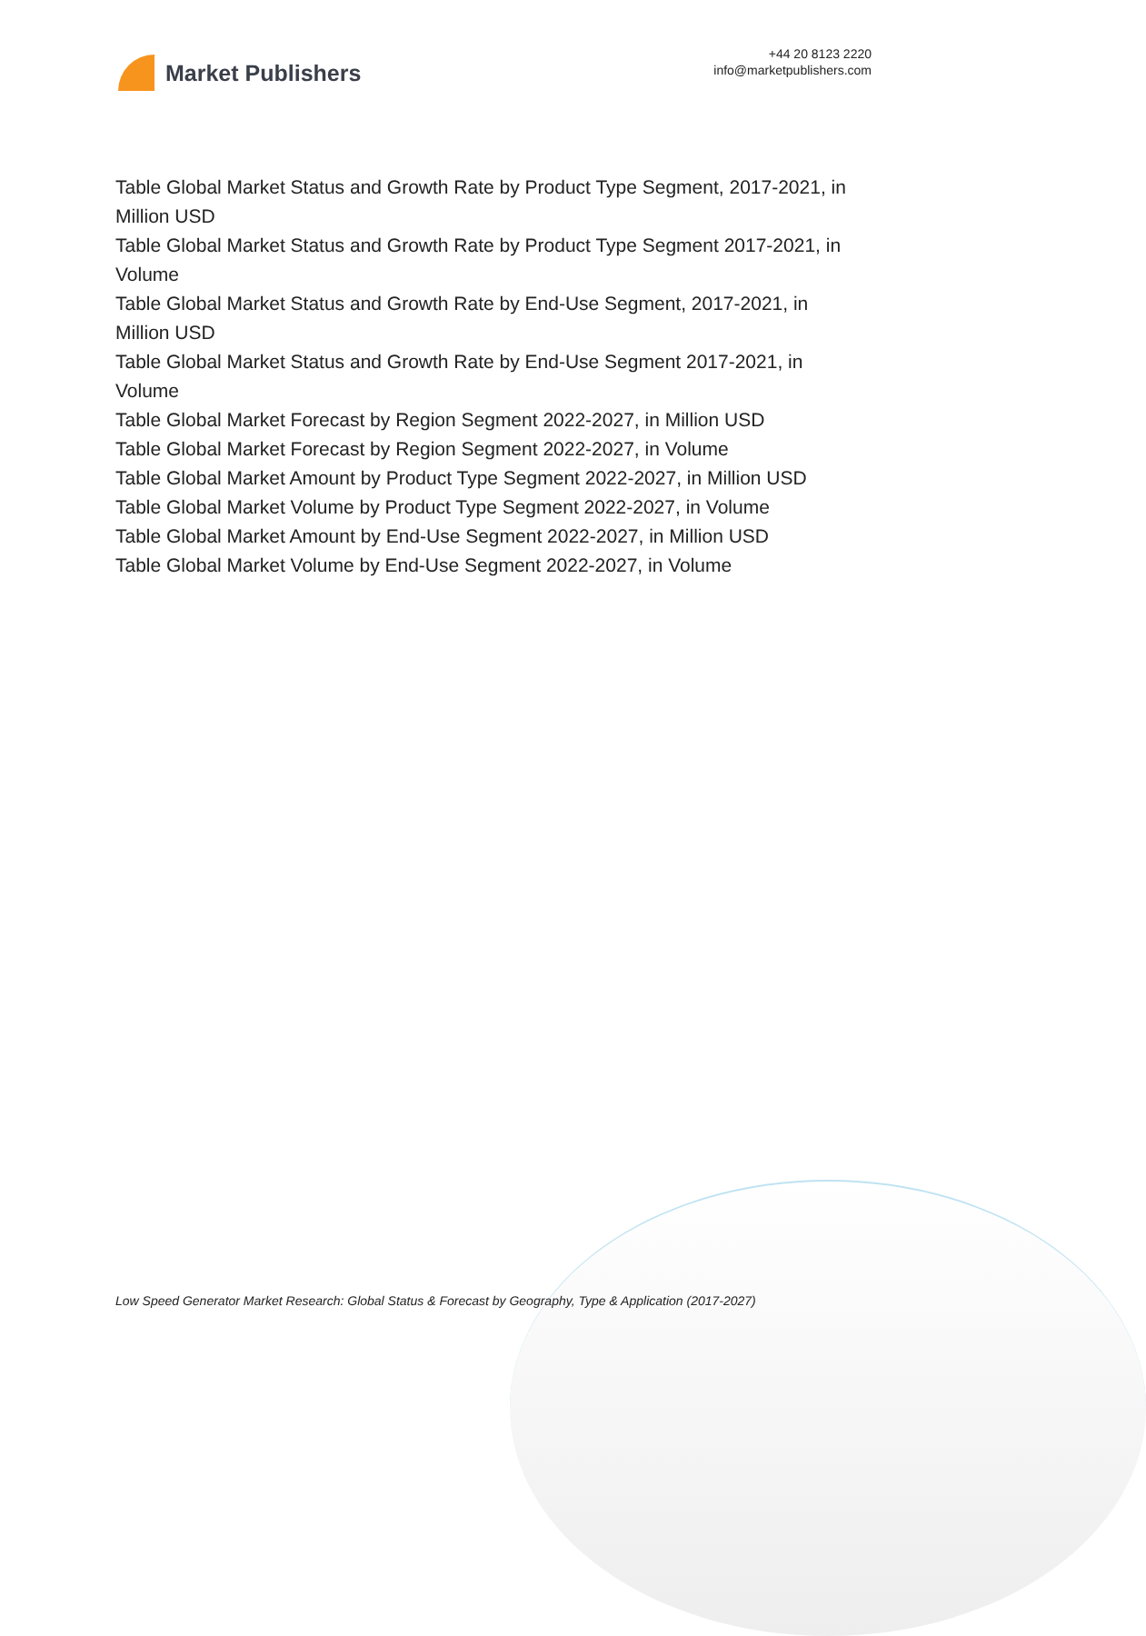Market Publishers
+44 20 8123 2220
info@marketpublishers.com
Table Global Market Status and Growth Rate by Product Type Segment, 2017-2021, in Million USD
Table Global Market Status and Growth Rate by Product Type Segment 2017-2021, in Volume
Table Global Market Status and Growth Rate by End-Use Segment, 2017-2021, in Million USD
Table Global Market Status and Growth Rate by End-Use Segment 2017-2021, in Volume
Table Global Market Forecast by Region Segment 2022-2027, in Million USD
Table Global Market Forecast by Region Segment 2022-2027, in Volume
Table Global Market Amount by Product Type Segment 2022-2027, in Million USD
Table Global Market Volume by Product Type Segment 2022-2027, in Volume
Table Global Market Amount by End-Use Segment 2022-2027, in Million USD
Table Global Market Volume by End-Use Segment 2022-2027, in Volume
Low Speed Generator Market Research: Global Status & Forecast by Geography, Type & Application (2017-2027)